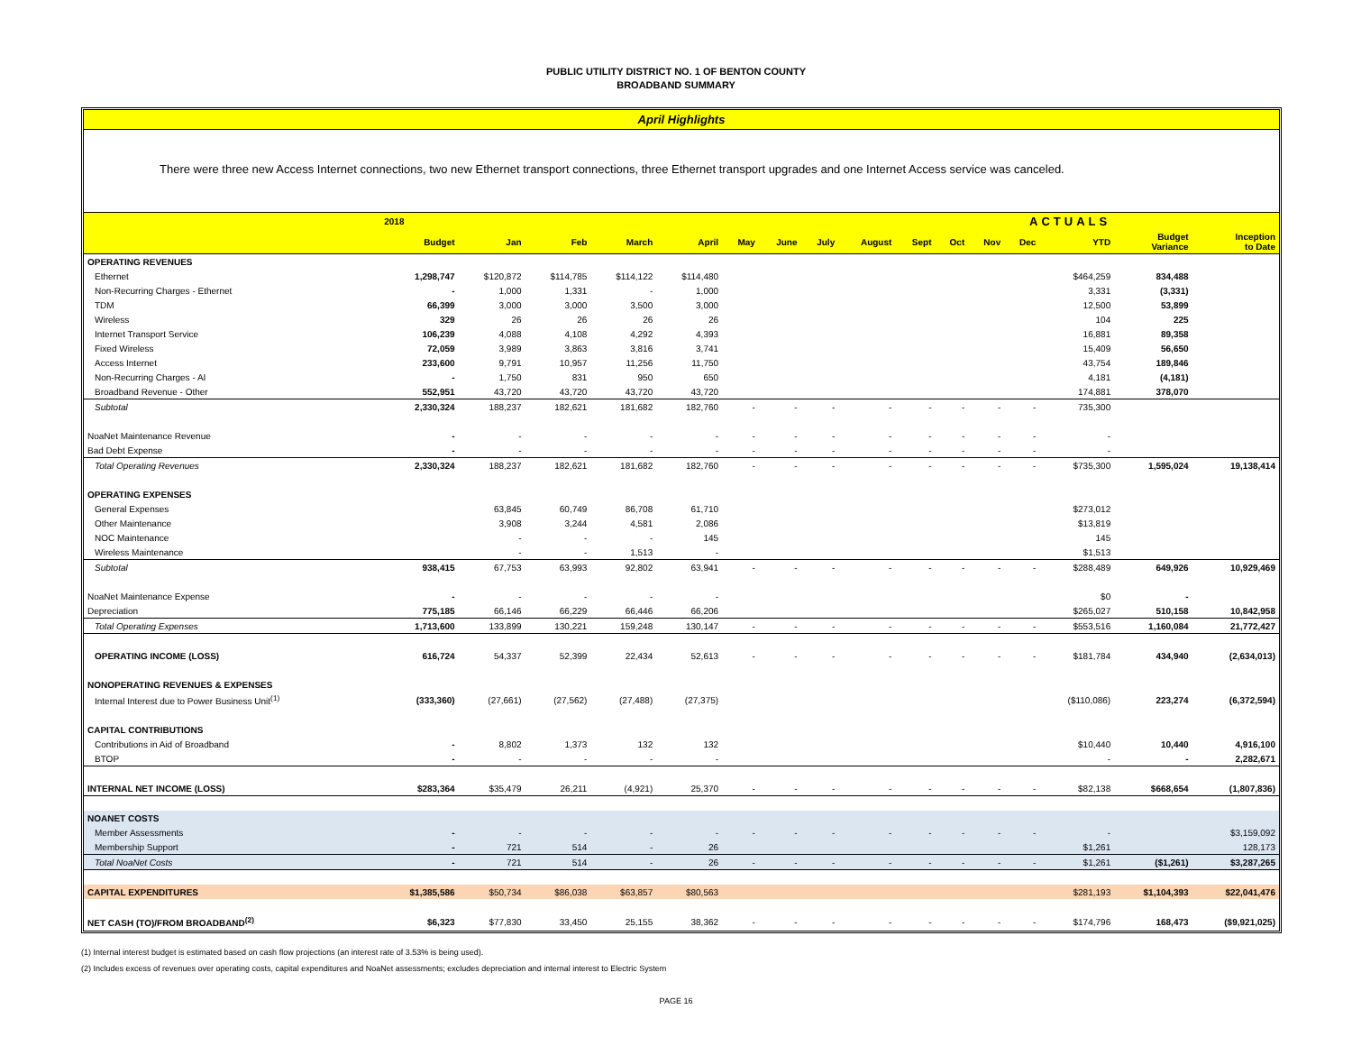PUBLIC UTILITY DISTRICT NO. 1 OF BENTON COUNTY
BROADBAND SUMMARY
April Highlights
There were three new Access Internet connections, two new Ethernet transport connections, three Ethernet transport upgrades and one Internet Access service was canceled.
| | 2018 | ACTUALS | | | | | | | | | | | | | | |
| --- | --- | --- | --- | --- | --- | --- | --- | --- | --- | --- | --- | --- | --- | --- | --- | --- |
| | Budget | Jan | Feb | March | April | May | June | July | August | Sept | Oct | Nov | Dec | YTD | Budget Variance | Inception to Date |
| OPERATING REVENUES | | | | | | | | | | | | | | | | |
| Ethernet | 1,298,747 | $120,872 | $114,785 | $114,122 | $114,480 | | | | | | | | | $464,259 | 834,488 | |
| Non-Recurring Charges - Ethernet | - | 1,000 | 1,331 | - | 1,000 | | | | | | | | | 3,331 | (3,331) | |
| TDM | 66,399 | 3,000 | 3,000 | 3,500 | 3,000 | | | | | | | | | 12,500 | 53,899 | |
| Wireless | 329 | 26 | 26 | 26 | 26 | | | | | | | | | 104 | 225 | |
| Internet Transport Service | 106,239 | 4,088 | 4,108 | 4,292 | 4,393 | | | | | | | | | 16,881 | 89,358 | |
| Fixed Wireless | 72,059 | 3,989 | 3,863 | 3,816 | 3,741 | | | | | | | | | 15,409 | 56,650 | |
| Access Internet | 233,600 | 9,791 | 10,957 | 11,256 | 11,750 | | | | | | | | | 43,754 | 189,846 | |
| Non-Recurring Charges - AI | - | 1,750 | 831 | 950 | 650 | | | | | | | | | 4,181 | (4,181) | |
| Broadband Revenue - Other | 552,951 | 43,720 | 43,720 | 43,720 | 43,720 | | | | | | | | | 174,881 | 378,070 | |
| Subtotal | 2,330,324 | 188,237 | 182,621 | 181,682 | 182,760 | - | - | - | - | - | - | - | - | 735,300 | | |
| NoaNet Maintenance Revenue | - | - | - | - | - | - | - | - | - | - | - | - | - | - | | |
| Bad Debt Expense | - | - | - | - | - | - | - | - | - | - | - | - | - | - | | |
| Total Operating Revenues | 2,330,324 | 188,237 | 182,621 | 181,682 | 182,760 | - | - | - | - | - | - | - | - | $735,300 | 1,595,024 | 19,138,414 |
| OPERATING EXPENSES | | | | | | | | | | | | | | | | |
| General Expenses | | 63,845 | 60,749 | 86,708 | 61,710 | | | | | | | | | $273,012 | | |
| Other Maintenance | | 3,908 | 3,244 | 4,581 | 2,086 | | | | | | | | | $13,819 | | |
| NOC Maintenance | | - | - | - | 145 | | | | | | | | | 145 | | |
| Wireless Maintenance | | - | - | 1,513 | - | | | | | | | | | $1,513 | | |
| Subtotal | 938,415 | 67,753 | 63,993 | 92,802 | 63,941 | - | - | - | - | - | - | - | - | $288,489 | 649,926 | 10,929,469 |
| NoaNet Maintenance Expense | - | - | - | - | - | | | | | | | | | $0 | - | |
| Depreciation | 775,185 | 66,146 | 66,229 | 66,446 | 66,206 | | | | | | | | | $265,027 | 510,158 | 10,842,958 |
| Total Operating Expenses | 1,713,600 | 133,899 | 130,221 | 159,248 | 130,147 | - | - | - | - | - | - | - | - | $553,516 | 1,160,084 | 21,772,427 |
| OPERATING INCOME (LOSS) | 616,724 | 54,337 | 52,399 | 22,434 | 52,613 | - | - | - | - | - | - | - | - | $181,784 | 434,940 | (2,634,013) |
| NONOPERATING REVENUES & EXPENSES | | | | | | | | | | | | | | | | |
| Internal Interest due to Power Business Unit<sup>(1)</sup> | (333,360) | (27,661) | (27,562) | (27,488) | (27,375) | | | | | | | | | ($110,086) | 223,274 | (6,372,594) |
| CAPITAL CONTRIBUTIONS | | | | | | | | | | | | | | | | |
| Contributions in Aid of Broadband | - | 8,802 | 1,373 | 132 | 132 | | | | | | | | | $10,440 | 10,440 | 4,916,100 |
| BTOP | - | - | - | - | - | | | | | | | | | - | - | 2,282,671 |
| INTERNAL NET INCOME (LOSS) | $283,364 | $35,479 | 26,211 | (4,921) | 25,370 | - | - | - | - | - | - | - | - | $82,138 | $668,654 | (1,807,836) |
| NOANET COSTS | | | | | | | | | | | | | | | | |
| Member Assessments | - | - | - | - | - | - | - | - | - | - | - | - | - | - | | $3,159,092 |
| Membership Support | - | 721 | 514 | - | 26 | | | | | | | | | $1,261 | | 128,173 |
| Total NoaNet Costs | - | 721 | 514 | - | 26 | - | - | - | - | - | - | - | - | $1,261 | ($1,261) | $3,287,265 |
| CAPITAL EXPENDITURES | $1,385,586 | $50,734 | $86,038 | $63,857 | $80,563 | | | | | | | | | $281,193 | $1,104,393 | $22,041,476 |
| NET CASH (TO)/FROM BROADBAND<sup>(2)</sup> | $6,323 | $77,830 | 33,450 | 25,155 | 38,362 | - | - | - | - | - | - | - | - | $174,796 | 168,473 | ($9,921,025) |
(1) Internal interest budget is estimated based on cash flow projections (an interest rate of 3.53% is being used).
(2) Includes excess of revenues over operating costs, capital expenditures and NoaNet assessments; excludes depreciation and internal interest to Electric System
PAGE 16